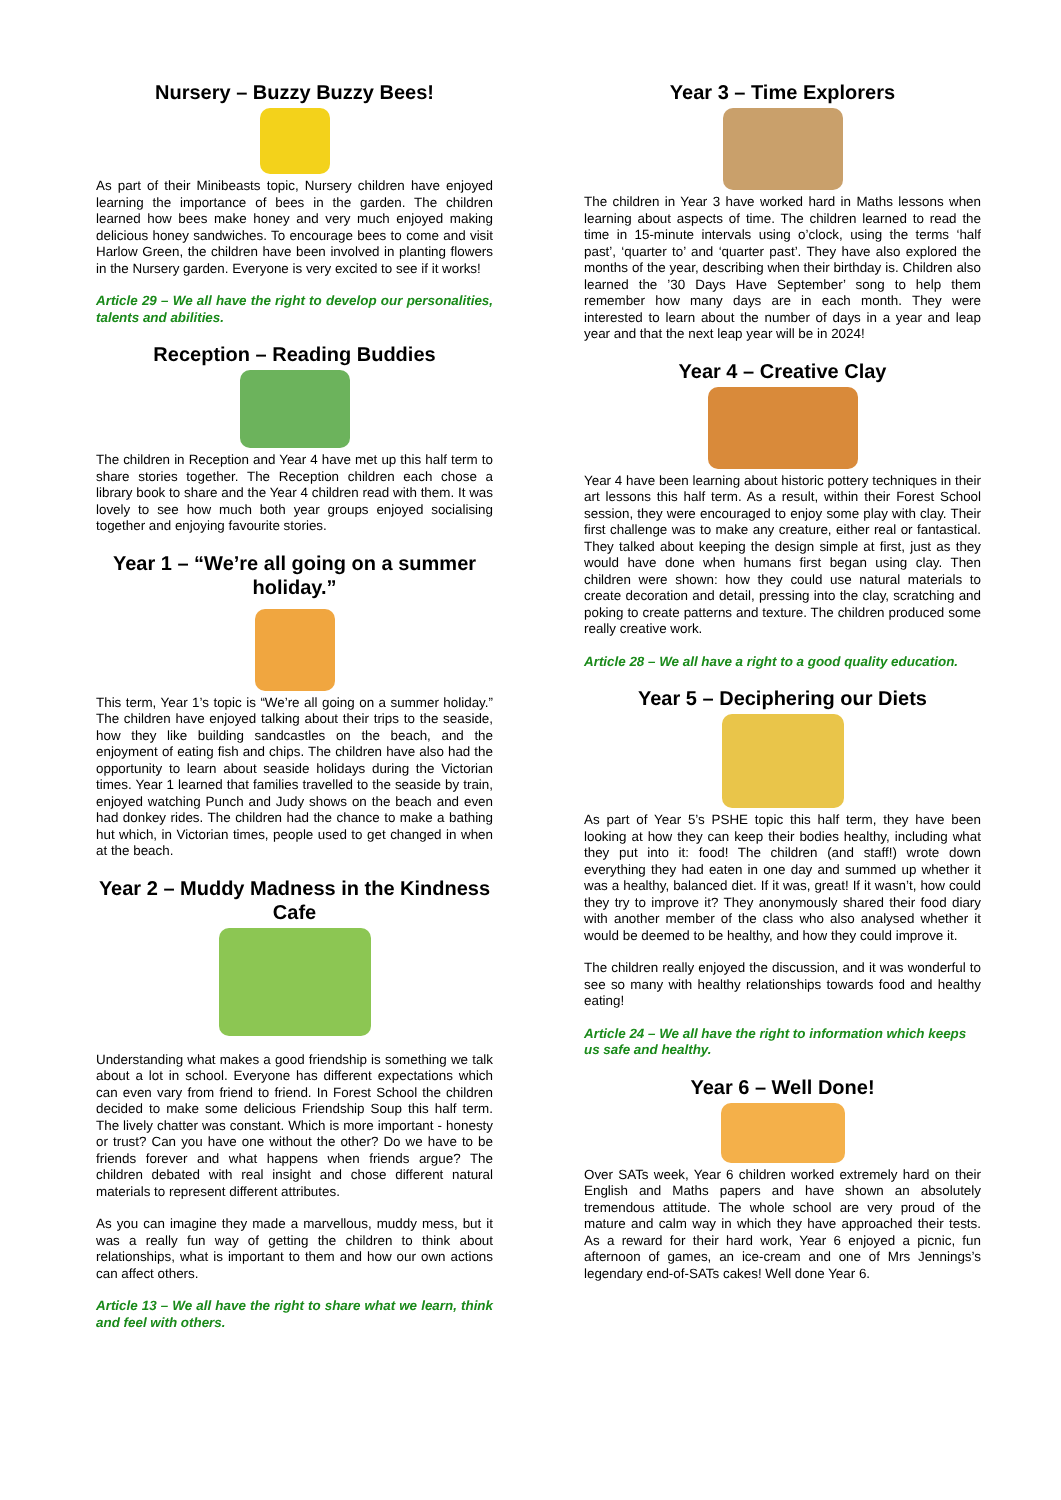Nursery – Buzzy Buzzy Bees!
As part of their Minibeasts topic, Nursery children have enjoyed learning the importance of bees in the garden. The children learned how bees make honey and very much enjoyed making delicious honey sandwiches. To encourage bees to come and visit Harlow Green, the children have been involved in planting flowers in the Nursery garden. Everyone is very excited to see if it works!
Article 29 – We all have the right to develop our personalities, talents and abilities.
Reception – Reading Buddies
The children in Reception and Year 4 have met up this half term to share stories together. The Reception children each chose a library book to share and the Year 4 children read with them. It was lovely to see how much both year groups enjoyed socialising together and enjoying favourite stories.
Year 1 – “We’re all going on a summer holiday.”
This term, Year 1’s topic is “We’re all going on a summer holiday.” The children have enjoyed talking about their trips to the seaside, how they like building sandcastles on the beach, and the enjoyment of eating fish and chips. The children have also had the opportunity to learn about seaside holidays during the Victorian times. Year 1 learned that families travelled to the seaside by train, enjoyed watching Punch and Judy shows on the beach and even had donkey rides. The children had the chance to make a bathing hut which, in Victorian times, people used to get changed in when at the beach.
Year 2 – Muddy Madness in the Kindness Cafe
Understanding what makes a good friendship is something we talk about a lot in school. Everyone has different expectations which can even vary from friend to friend. In Forest School the children decided to make some delicious Friendship Soup this half term. The lively chatter was constant. Which is more important - honesty or trust? Can you have one without the other? Do we have to be friends forever and what happens when friends argue? The children debated with real insight and chose different natural materials to represent different attributes.
As you can imagine they made a marvellous, muddy mess, but it was a really fun way of getting the children to think about relationships, what is important to them and how our own actions can affect others.
Article 13 – We all have the right to share what we learn, think and feel with others.
Year 3 – Time Explorers
The children in Year 3 have worked hard in Maths lessons when learning about aspects of time. The children learned to read the time in 15-minute intervals using o’clock, using the terms ‘half past’, ‘quarter to’ and ‘quarter past’. They have also explored the months of the year, describing when their birthday is. Children also learned the ’30 Days Have September’ song to help them remember how many days are in each month. They were interested to learn about the number of days in a year and leap year and that the next leap year will be in 2024!
Year 4 – Creative Clay
Year 4 have been learning about historic pottery techniques in their art lessons this half term. As a result, within their Forest School session, they were encouraged to enjoy some play with clay. Their first challenge was to make any creature, either real or fantastical. They talked about keeping the design simple at first, just as they would have done when humans first began using clay. Then children were shown: how they could use natural materials to create decoration and detail, pressing into the clay, scratching and poking to create patterns and texture. The children produced some really creative work.
Article 28 – We all have a right to a good quality education.
Year 5 – Deciphering our Diets
As part of Year 5’s PSHE topic this half term, they have been looking at how they can keep their bodies healthy, including what they put into it: food! The children (and staff!) wrote down everything they had eaten in one day and summed up whether it was a healthy, balanced diet. If it was, great! If it wasn’t, how could they try to improve it? They anonymously shared their food diary with another member of the class who also analysed whether it would be deemed to be healthy, and how they could improve it.
The children really enjoyed the discussion, and it was wonderful to see so many with healthy relationships towards food and healthy eating!
Article 24 – We all have the right to information which keeps us safe and healthy.
Year 6 – Well Done!
Over SATs week, Year 6 children worked extremely hard on their English and Maths papers and have shown an absolutely tremendous attitude. The whole school are very proud of the mature and calm way in which they have approached their tests. As a reward for their hard work, Year 6 enjoyed a picnic, fun afternoon of games, an ice-cream and one of Mrs Jennings’s legendary end-of-SATs cakes! Well done Year 6.